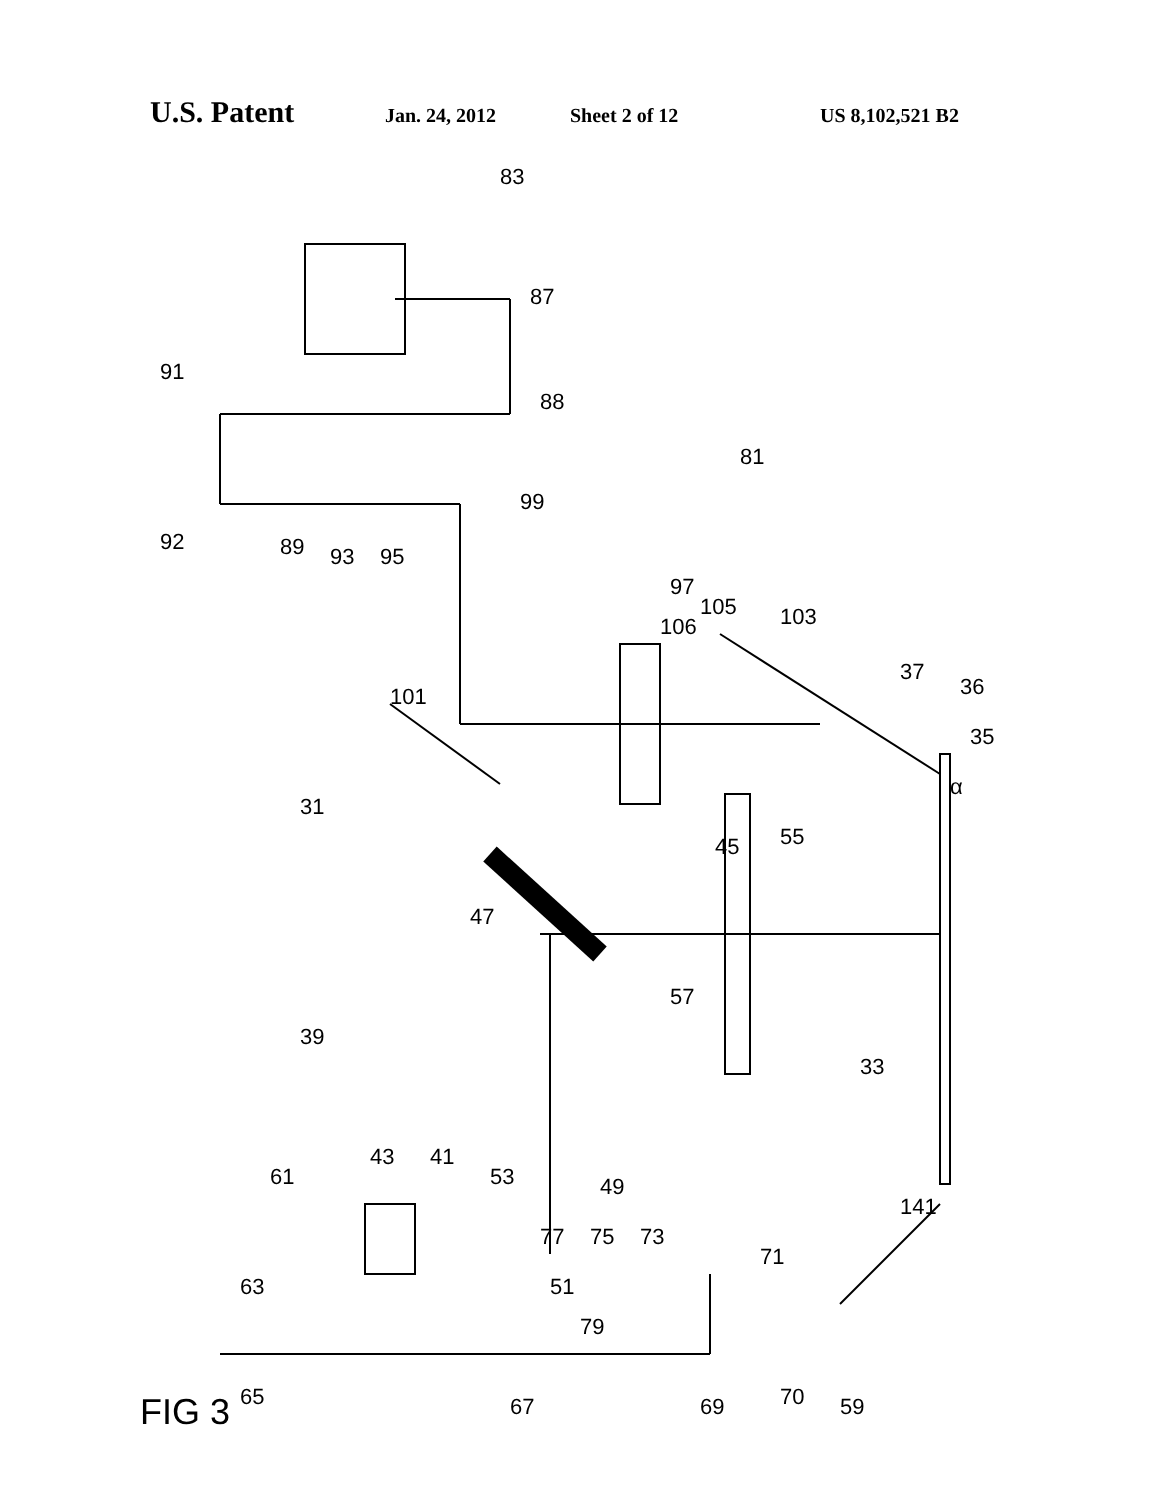U.S. Patent Jan. 24, 2012 Sheet 2 of 12 US 8,102,521 B2
83
87
88
91
92
89
93
95
99
81
97
106
105
103
101
37
36
35
31
47
45
55
α
57
39
33
141
43
41
53
49
61
63
77
75
73
51
79
71
65
67
69
70
59
FIG 3